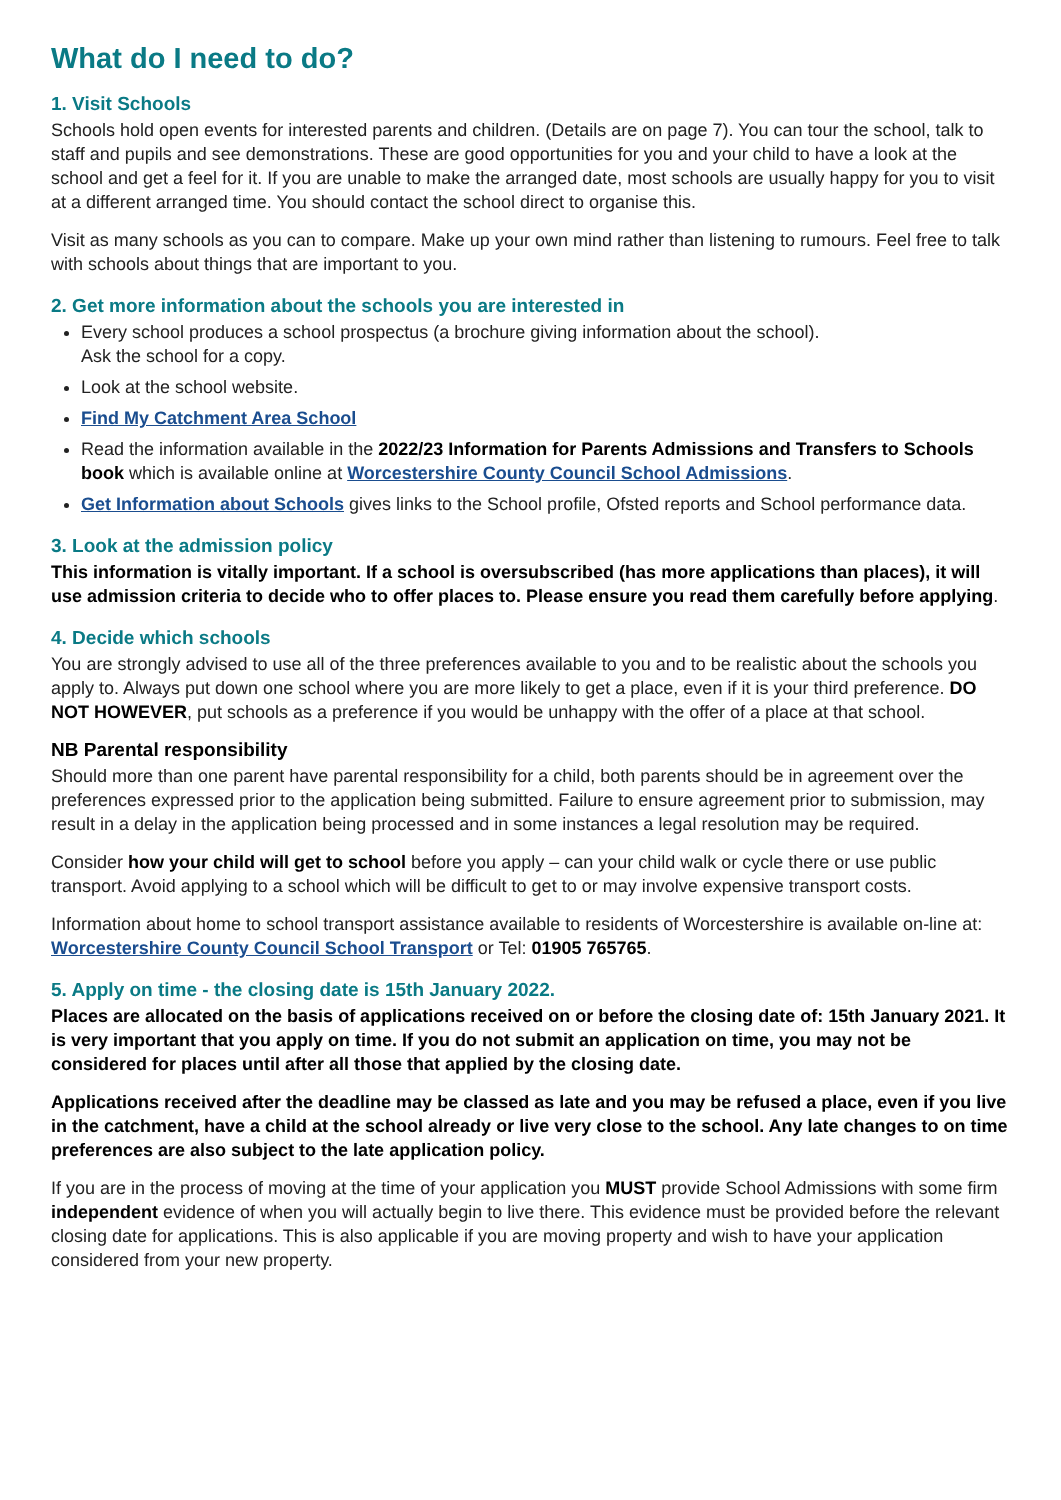What do I need to do?
1. Visit Schools
Schools hold open events for interested parents and children. (Details are on page 7). You can tour the school, talk to staff and pupils and see demonstrations. These are good opportunities for you and your child to have a look at the school and get a feel for it. If you are unable to make the arranged date, most schools are usually happy for you to visit at a different arranged time. You should contact the school direct to organise this.
Visit as many schools as you can to compare. Make up your own mind rather than listening to rumours. Feel free to talk with schools about things that are important to you.
2. Get more information about the schools you are interested in
Every school produces a school prospectus (a brochure giving information about the school).
Ask the school for a copy.
Look at the school website.
Find My Catchment Area School
Read the information available in the 2022/23 Information for Parents Admissions and Transfers to Schools book which is available online at Worcestershire County Council School Admissions.
Get Information about Schools gives links to the School profile, Ofsted reports and School performance data.
3. Look at the admission policy
This information is vitally important. If a school is oversubscribed (has more applications than places), it will use admission criteria to decide who to offer places to. Please ensure you read them carefully before applying.
4. Decide which schools
You are strongly advised to use all of the three preferences available to you and to be realistic about the schools you apply to. Always put down one school where you are more likely to get a place, even if it is your third preference. DO NOT HOWEVER, put schools as a preference if you would be unhappy with the offer of a place at that school.
NB Parental responsibility
Should more than one parent have parental responsibility for a child, both parents should be in agreement over the preferences expressed prior to the application being submitted. Failure to ensure agreement prior to submission, may result in a delay in the application being processed and in some instances a legal resolution may be required.
Consider how your child will get to school before you apply – can your child walk or cycle there or use public transport. Avoid applying to a school which will be difficult to get to or may involve expensive transport costs.
Information about home to school transport assistance available to residents of Worcestershire is available on-line at: Worcestershire County Council School Transport or Tel: 01905 765765.
5. Apply on time - the closing date is 15th January 2022.
Places are allocated on the basis of applications received on or before the closing date of: 15th January 2021. It is very important that you apply on time. If you do not submit an application on time, you may not be considered for places until after all those that applied by the closing date.
Applications received after the deadline may be classed as late and you may be refused a place, even if you live in the catchment, have a child at the school already or live very close to the school. Any late changes to on time preferences are also subject to the late application policy.
If you are in the process of moving at the time of your application you MUST provide School Admissions with some firm independent evidence of when you will actually begin to live there. This evidence must be provided before the relevant closing date for applications. This is also applicable if you are moving property and wish to have your application considered from your new property.